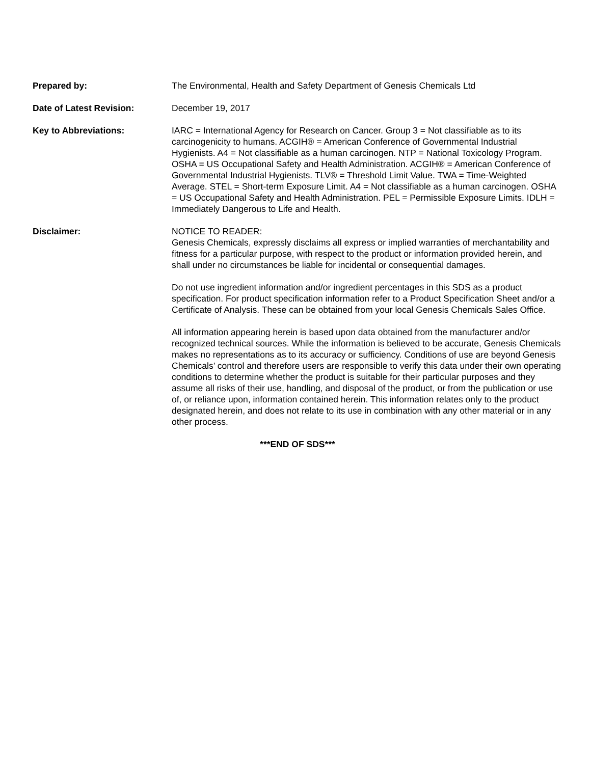Prepared by: The Environmental, Health and Safety Department of Genesis Chemicals Ltd
Date of Latest Revision: December 19, 2017
Key to Abbreviations: IARC = International Agency for Research on Cancer. Group 3 = Not classifiable as to its carcinogenicity to humans. ACGIH® = American Conference of Governmental Industrial Hygienists. A4 = Not classifiable as a human carcinogen. NTP = National Toxicology Program. OSHA = US Occupational Safety and Health Administration. ACGIH® = American Conference of Governmental Industrial Hygienists. TLV® = Threshold Limit Value. TWA = Time-Weighted Average. STEL = Short-term Exposure Limit. A4 = Not classifiable as a human carcinogen. OSHA = US Occupational Safety and Health Administration. PEL = Permissible Exposure Limits. IDLH = Immediately Dangerous to Life and Health.
Disclaimer: NOTICE TO READER:
Genesis Chemicals, expressly disclaims all express or implied warranties of merchantability and fitness for a particular purpose, with respect to the product or information provided herein, and shall under no circumstances be liable for incidental or consequential damages.
Do not use ingredient information and/or ingredient percentages in this SDS as a product specification. For product specification information refer to a Product Specification Sheet and/or a Certificate of Analysis. These can be obtained from your local Genesis Chemicals Sales Office.
All information appearing herein is based upon data obtained from the manufacturer and/or recognized technical sources. While the information is believed to be accurate, Genesis Chemicals makes no representations as to its accuracy or sufficiency. Conditions of use are beyond Genesis Chemicals’ control and therefore users are responsible to verify this data under their own operating conditions to determine whether the product is suitable for their particular purposes and they assume all risks of their use, handling, and disposal of the product, or from the publication or use of, or reliance upon, information contained herein. This information relates only to the product designated herein, and does not relate to its use in combination with any other material or in any other process.
***END OF SDS***